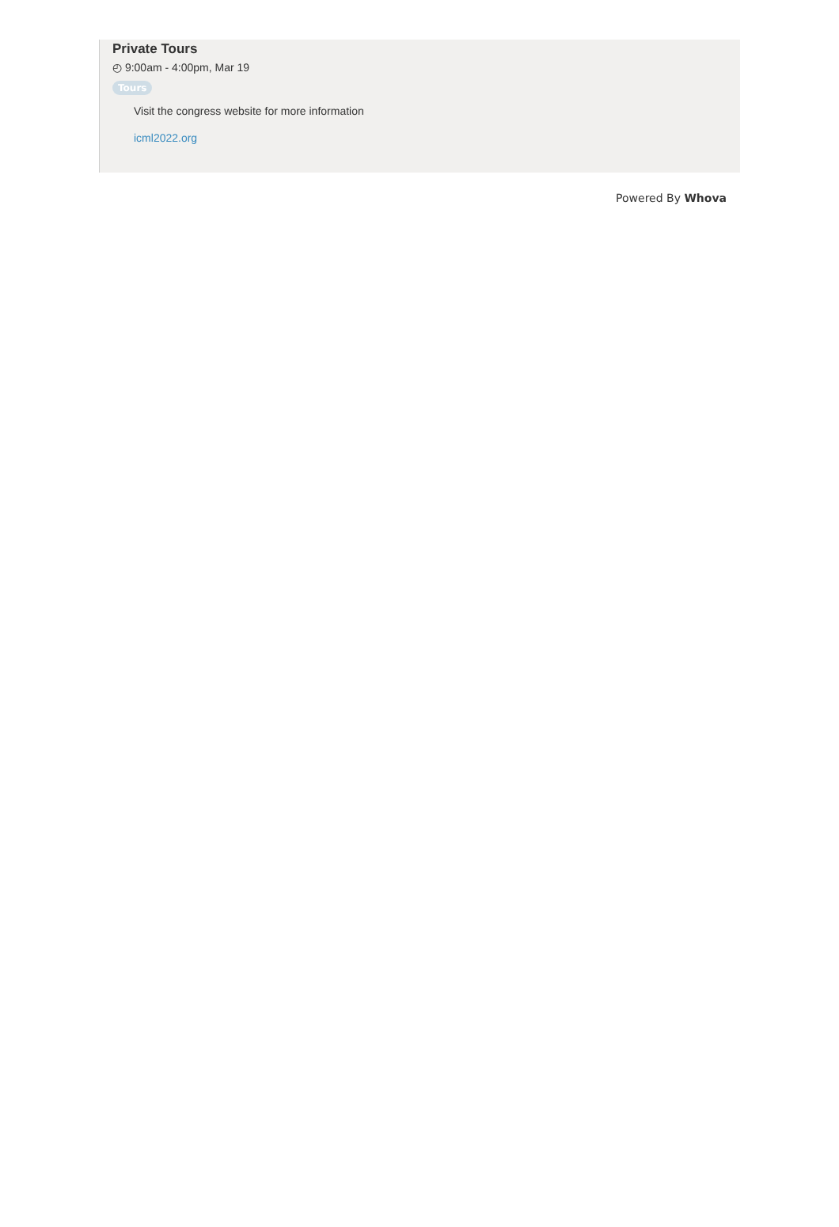Private Tours
◴ 9:00am - 4:00pm, Mar 19
Tours
Visit the congress website for more information
icml2022.org
Powered By Whova